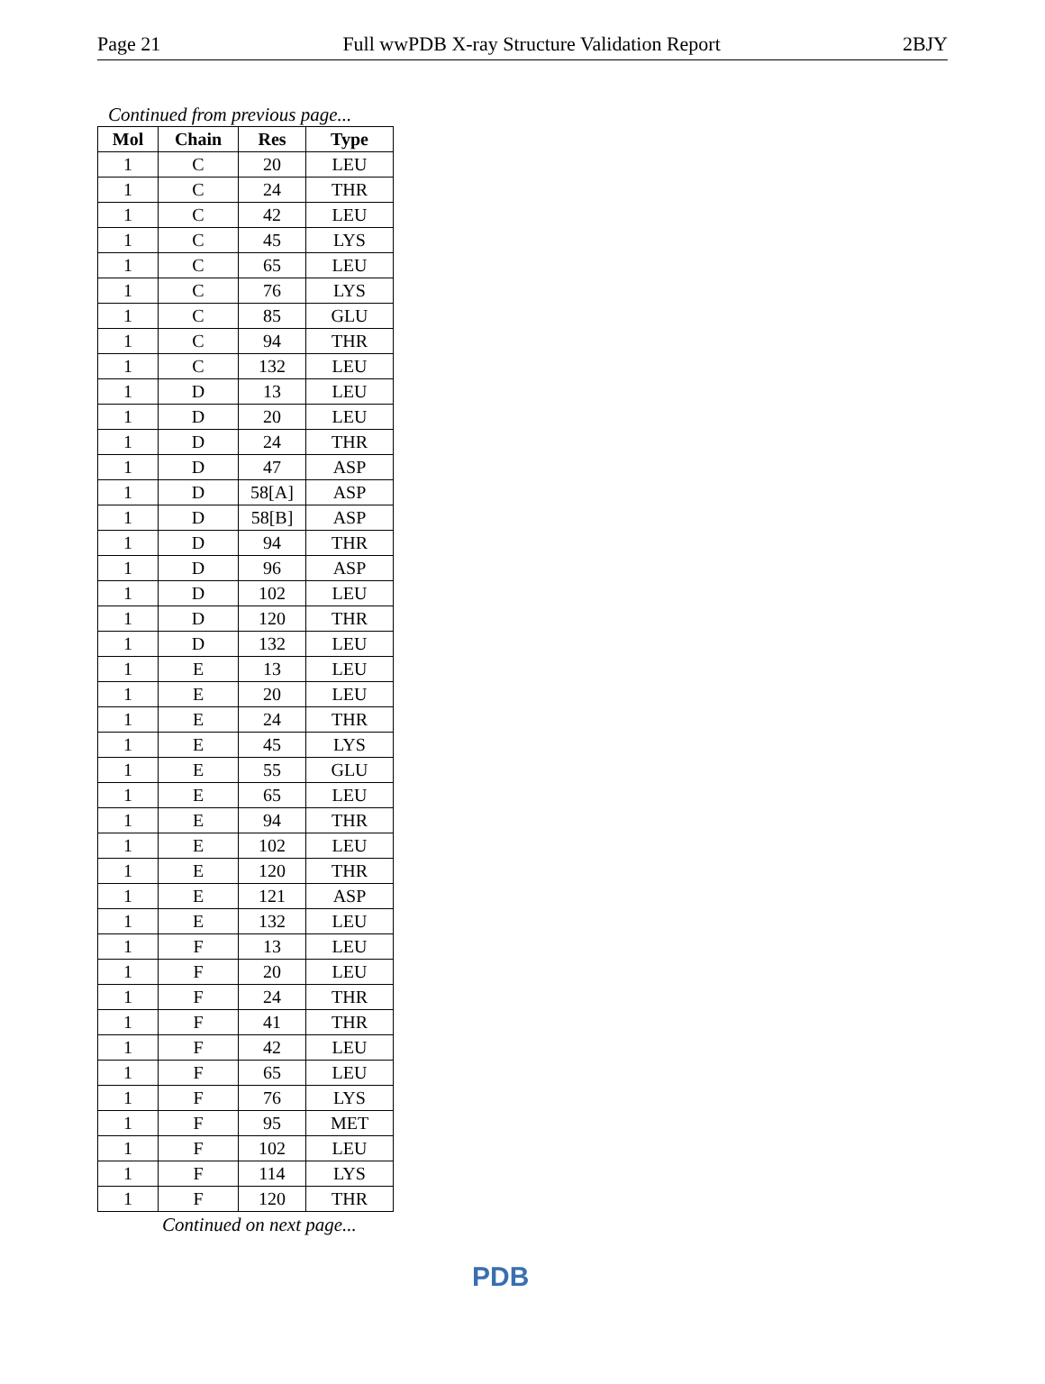Page 21 Full wwPDB X-ray Structure Validation Report 2BJY
Continued from previous page...
| Mol | Chain | Res | Type |
| --- | --- | --- | --- |
| 1 | C | 20 | LEU |
| 1 | C | 24 | THR |
| 1 | C | 42 | LEU |
| 1 | C | 45 | LYS |
| 1 | C | 65 | LEU |
| 1 | C | 76 | LYS |
| 1 | C | 85 | GLU |
| 1 | C | 94 | THR |
| 1 | C | 132 | LEU |
| 1 | D | 13 | LEU |
| 1 | D | 20 | LEU |
| 1 | D | 24 | THR |
| 1 | D | 47 | ASP |
| 1 | D | 58[A] | ASP |
| 1 | D | 58[B] | ASP |
| 1 | D | 94 | THR |
| 1 | D | 96 | ASP |
| 1 | D | 102 | LEU |
| 1 | D | 120 | THR |
| 1 | D | 132 | LEU |
| 1 | E | 13 | LEU |
| 1 | E | 20 | LEU |
| 1 | E | 24 | THR |
| 1 | E | 45 | LYS |
| 1 | E | 55 | GLU |
| 1 | E | 65 | LEU |
| 1 | E | 94 | THR |
| 1 | E | 102 | LEU |
| 1 | E | 120 | THR |
| 1 | E | 121 | ASP |
| 1 | E | 132 | LEU |
| 1 | F | 13 | LEU |
| 1 | F | 20 | LEU |
| 1 | F | 24 | THR |
| 1 | F | 41 | THR |
| 1 | F | 42 | LEU |
| 1 | F | 65 | LEU |
| 1 | F | 76 | LYS |
| 1 | F | 95 | MET |
| 1 | F | 102 | LEU |
| 1 | F | 114 | LYS |
| 1 | F | 120 | THR |
Continued on next page...
PDB